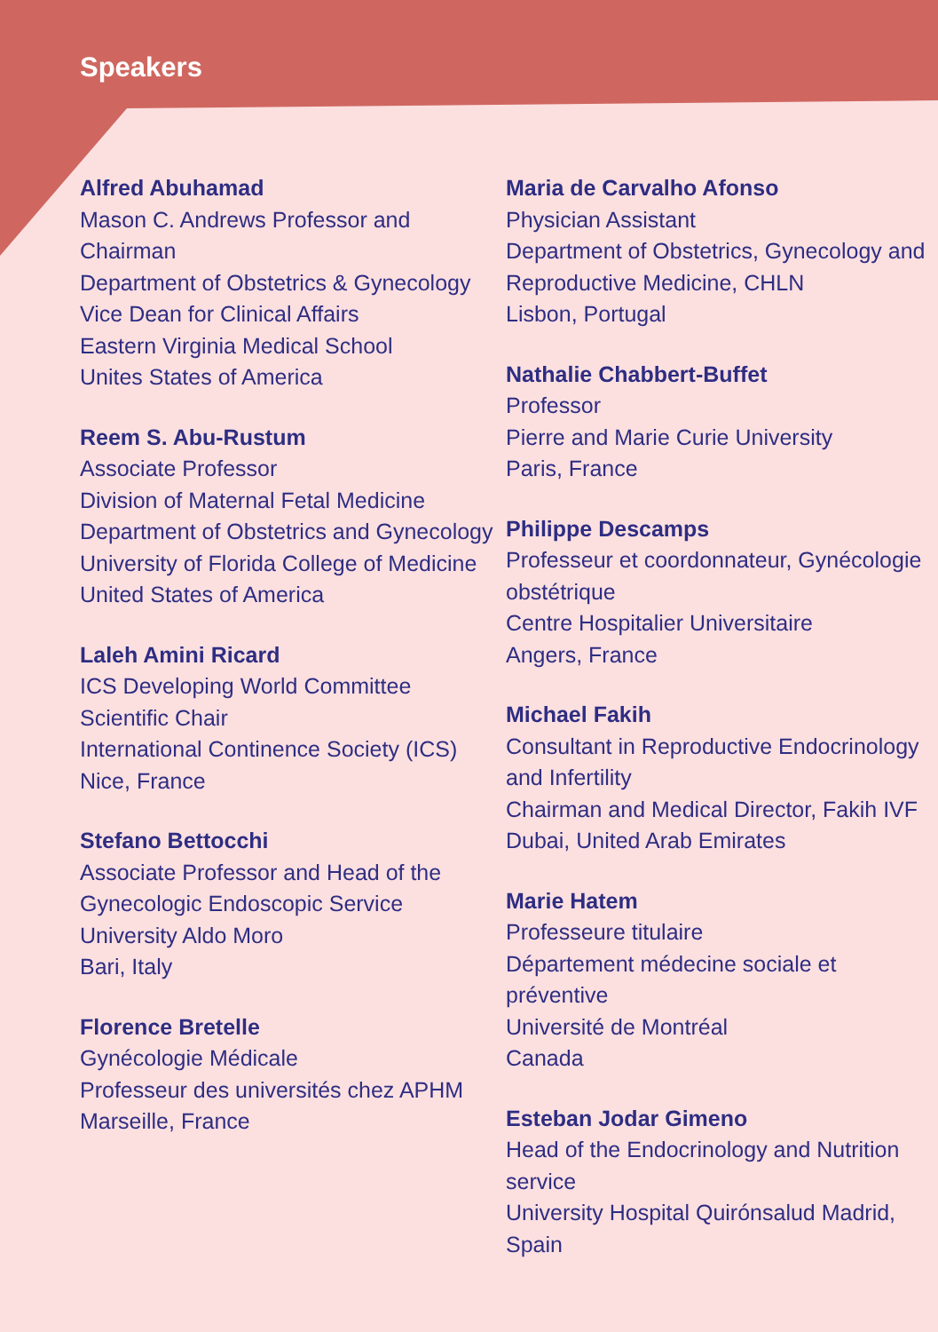Speakers
Alfred Abuhamad
Mason C. Andrews Professor and Chairman
Department of Obstetrics & Gynecology
Vice Dean for Clinical Affairs
Eastern Virginia Medical School
Unites States of America
Reem S. Abu-Rustum
Associate Professor
Division of Maternal Fetal Medicine
Department of Obstetrics and Gynecology
University of Florida College of Medicine
United States of America
Laleh Amini Ricard
ICS Developing World Committee
Scientific Chair
International Continence Society (ICS)
Nice, France
Stefano Bettocchi
Associate Professor and Head of the
Gynecologic Endoscopic Service
University Aldo Moro
Bari, Italy
Florence Bretelle
Gynécologie Médicale
Professeur des universités chez APHM
Marseille, France
Maria de Carvalho Afonso
Physician Assistant
Department of Obstetrics, Gynecology and Reproductive Medicine, CHLN
Lisbon, Portugal
Nathalie Chabbert-Buffet
Professor
Pierre and Marie Curie University
Paris, France
Philippe Descamps
Professeur et coordonnateur, Gynécologie obstétrique
Centre Hospitalier Universitaire
Angers, France
Michael Fakih
Consultant in Reproductive Endocrinology and Infertility
Chairman and Medical Director, Fakih IVF
Dubai, United Arab Emirates
Marie Hatem
Professeure titulaire
Département médecine sociale et préventive
Université de Montréal
Canada
Esteban Jodar Gimeno
Head of the Endocrinology and Nutrition service
University Hospital Quirónsalud Madrid, Spain